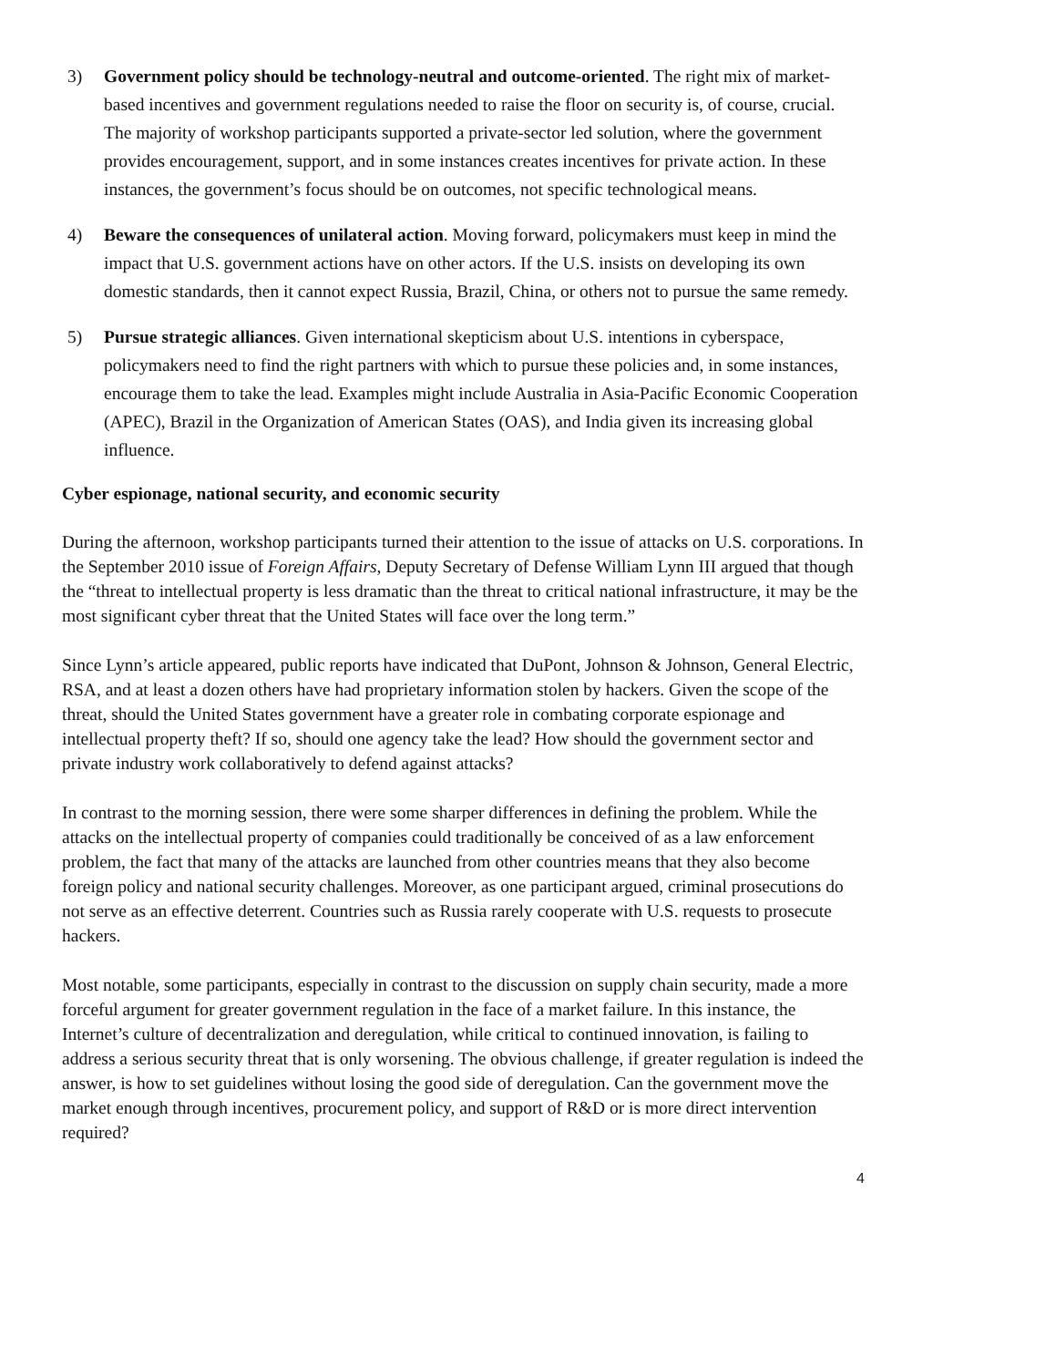3) Government policy should be technology-neutral and outcome-oriented. The right mix of market-based incentives and government regulations needed to raise the floor on security is, of course, crucial. The majority of workshop participants supported a private-sector led solution, where the government provides encouragement, support, and in some instances creates incentives for private action. In these instances, the government’s focus should be on outcomes, not specific technological means.
4) Beware the consequences of unilateral action. Moving forward, policymakers must keep in mind the impact that U.S. government actions have on other actors. If the U.S. insists on developing its own domestic standards, then it cannot expect Russia, Brazil, China, or others not to pursue the same remedy.
5) Pursue strategic alliances. Given international skepticism about U.S. intentions in cyberspace, policymakers need to find the right partners with which to pursue these policies and, in some instances, encourage them to take the lead. Examples might include Australia in Asia-Pacific Economic Cooperation (APEC), Brazil in the Organization of American States (OAS), and India given its increasing global influence.
Cyber espionage, national security, and economic security
During the afternoon, workshop participants turned their attention to the issue of attacks on U.S. corporations. In the September 2010 issue of Foreign Affairs, Deputy Secretary of Defense William Lynn III argued that though the “threat to intellectual property is less dramatic than the threat to critical national infrastructure, it may be the most significant cyber threat that the United States will face over the long term.”
Since Lynn’s article appeared, public reports have indicated that DuPont, Johnson & Johnson, General Electric, RSA, and at least a dozen others have had proprietary information stolen by hackers. Given the scope of the threat, should the United States government have a greater role in combating corporate espionage and intellectual property theft? If so, should one agency take the lead? How should the government sector and private industry work collaboratively to defend against attacks?
In contrast to the morning session, there were some sharper differences in defining the problem. While the attacks on the intellectual property of companies could traditionally be conceived of as a law enforcement problem, the fact that many of the attacks are launched from other countries means that they also become foreign policy and national security challenges. Moreover, as one participant argued, criminal prosecutions do not serve as an effective deterrent. Countries such as Russia rarely cooperate with U.S. requests to prosecute hackers.
Most notable, some participants, especially in contrast to the discussion on supply chain security, made a more forceful argument for greater government regulation in the face of a market failure. In this instance, the Internet’s culture of decentralization and deregulation, while critical to continued innovation, is failing to address a serious security threat that is only worsening. The obvious challenge, if greater regulation is indeed the answer, is how to set guidelines without losing the good side of deregulation. Can the government move the market enough through incentives, procurement policy, and support of R&D or is more direct intervention required?
4